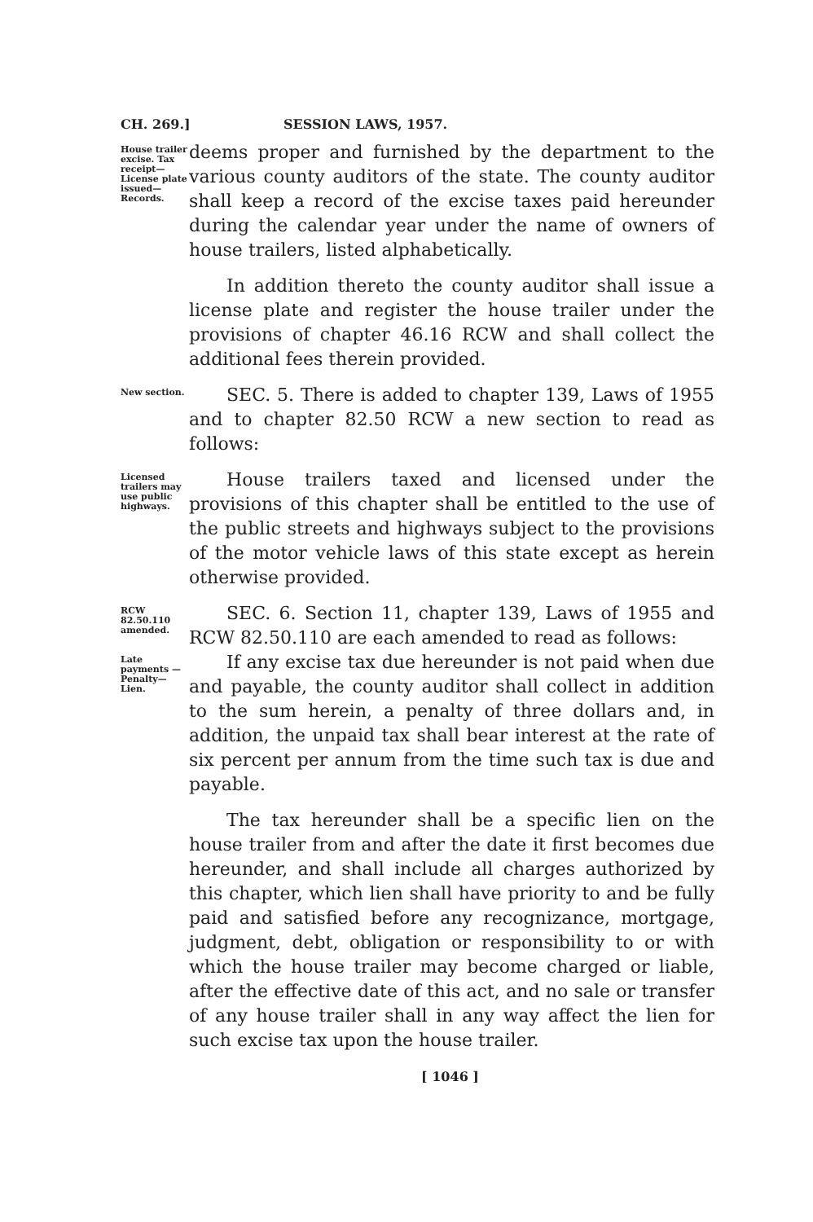CH. 269.] SESSION LAWS, 1957.
House trailer excise. Tax receipt— License plate issued— Records.
deems proper and furnished by the department to the various county auditors of the state. The county auditor shall keep a record of the excise taxes paid hereunder during the calendar year under the name of owners of house trailers, listed alphabetically.
In addition thereto the county auditor shall issue a license plate and register the house trailer under the provisions of chapter 46.16 RCW and shall collect the additional fees therein provided.
New section.
SEC. 5. There is added to chapter 139, Laws of 1955 and to chapter 82.50 RCW a new section to read as follows:
Licensed trailers may use public highways.
House trailers taxed and licensed under the provisions of this chapter shall be entitled to the use of the public streets and highways subject to the provisions of the motor vehicle laws of this state except as herein otherwise provided.
RCW 82.50.110 amended.
SEC. 6. Section 11, chapter 139, Laws of 1955 and RCW 82.50.110 are each amended to read as follows:
Late payments —Penalty— Lien.
If any excise tax due hereunder is not paid when due and payable, the county auditor shall collect in addition to the sum herein, a penalty of three dollars and, in addition, the unpaid tax shall bear interest at the rate of six percent per annum from the time such tax is due and payable.
The tax hereunder shall be a specific lien on the house trailer from and after the date it first becomes due hereunder, and shall include all charges authorized by this chapter, which lien shall have priority to and be fully paid and satisfied before any recognizance, mortgage, judgment, debt, obligation or responsibility to or with which the house trailer may become charged or liable, after the effective date of this act, and no sale or transfer of any house trailer shall in any way affect the lien for such excise tax upon the house trailer.
[ 1046 ]